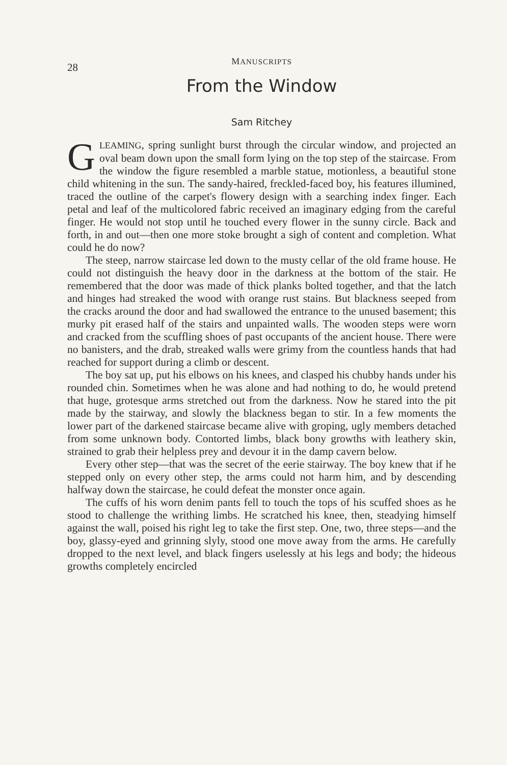28
MANUSCRIPTS
From the Window
Sam Ritchey
GLEAMING, spring sunlight burst through the circular window, and projected an oval beam down upon the small form lying on the top step of the staircase. From the window the figure resembled a marble statue, motionless, a beautiful stone child whitening in the sun. The sandy-haired, freckled-faced boy, his features illumined, traced the outline of the carpet's flowery design with a searching index finger. Each petal and leaf of the multicolored fabric received an imaginary edging from the careful finger. He would not stop until he touched every flower in the sunny circle. Back and forth, in and out—then one more stoke brought a sigh of content and completion. What could he do now?
The steep, narrow staircase led down to the musty cellar of the old frame house. He could not distinguish the heavy door in the darkness at the bottom of the stair. He remembered that the door was made of thick planks bolted together, and that the latch and hinges had streaked the wood with orange rust stains. But blackness seeped from the cracks around the door and had swallowed the entrance to the unused basement; this murky pit erased half of the stairs and unpainted walls. The wooden steps were worn and cracked from the scuffling shoes of past occupants of the ancient house. There were no banisters, and the drab, streaked walls were grimy from the countless hands that had reached for support during a climb or descent.
The boy sat up, put his elbows on his knees, and clasped his chubby hands under his rounded chin. Sometimes when he was alone and had nothing to do, he would pretend that huge, grotesque arms stretched out from the darkness. Now he stared into the pit made by the stairway, and slowly the blackness began to stir. In a few moments the lower part of the darkened staircase became alive with groping, ugly members detached from some unknown body. Contorted limbs, black bony growths with leathery skin, strained to grab their helpless prey and devour it in the damp cavern below.
Every other step—that was the secret of the eerie stairway. The boy knew that if he stepped only on every other step, the arms could not harm him, and by descending halfway down the staircase, he could defeat the monster once again.
The cuffs of his worn denim pants fell to touch the tops of his scuffed shoes as he stood to challenge the writhing limbs. He scratched his knee, then, steadying himself against the wall, poised his right leg to take the first step. One, two, three steps—and the boy, glassy-eyed and grinning slyly, stood one move away from the arms. He carefully dropped to the next level, and black fingers uselessly at his legs and body; the hideous growths completely encircled